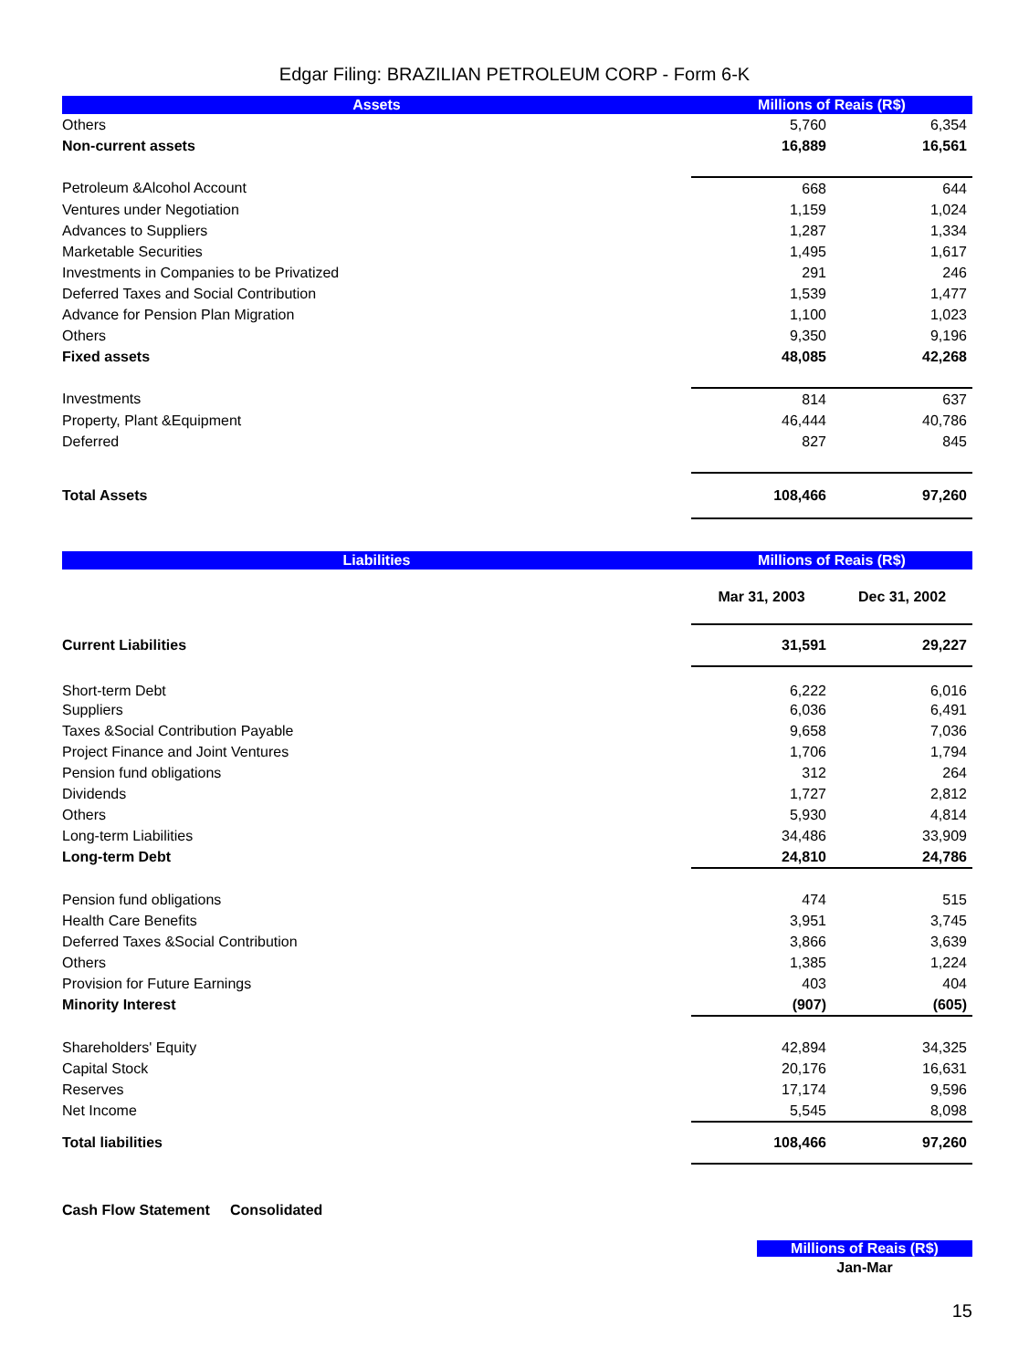Edgar Filing: BRAZILIAN PETROLEUM CORP - Form 6-K
| Assets | Millions of Reais (R$) | |
| --- | --- | --- |
| Others | 5,760 | 6,354 |
| Non-current assets | 16,889 | 16,561 |
| Petroleum &Alcohol Account | 668 | 644 |
| Ventures under Negotiation | 1,159 | 1,024 |
| Advances to Suppliers | 1,287 | 1,334 |
| Marketable Securities | 1,495 | 1,617 |
| Investments in Companies to be Privatized | 291 | 246 |
| Deferred Taxes and Social Contribution | 1,539 | 1,477 |
| Advance for Pension Plan Migration | 1,100 | 1,023 |
| Others | 9,350 | 9,196 |
| Fixed assets | 48,085 | 42,268 |
| Investments | 814 | 637 |
| Property, Plant &Equipment | 46,444 | 40,786 |
| Deferred | 827 | 845 |
| Total Assets | 108,466 | 97,260 |
| Liabilities | Millions of Reais (R$) | |
| | Mar 31, 2003 | Dec 31, 2002 |
| Current Liabilities | 31,591 | 29,227 |
| Short-term Debt | 6,222 | 6,016 |
| Suppliers | 6,036 | 6,491 |
| Taxes &Social Contribution Payable | 9,658 | 7,036 |
| Project Finance and Joint Ventures | 1,706 | 1,794 |
| Pension fund obligations | 312 | 264 |
| Dividends | 1,727 | 2,812 |
| Others | 5,930 | 4,814 |
| Long-term Liabilities | 34,486 | 33,909 |
| Long-term Debt | 24,810 | 24,786 |
| Pension fund obligations | 474 | 515 |
| Health Care Benefits | 3,951 | 3,745 |
| Deferred Taxes &Social Contribution | 3,866 | 3,639 |
| Others | 1,385 | 1,224 |
| Provision for Future Earnings | 403 | 404 |
| Minority Interest | (907) | (605) |
| Shareholders' Equity | 42,894 | 34,325 |
| Capital Stock | 20,176 | 16,631 |
| Reserves | 17,174 | 9,596 |
| Net Income | 5,545 | 8,098 |
| Total liabilities | 108,466 | 97,260 |
Cash Flow Statement Consolidated
Millions of Reais (R$)
Jan-Mar
15